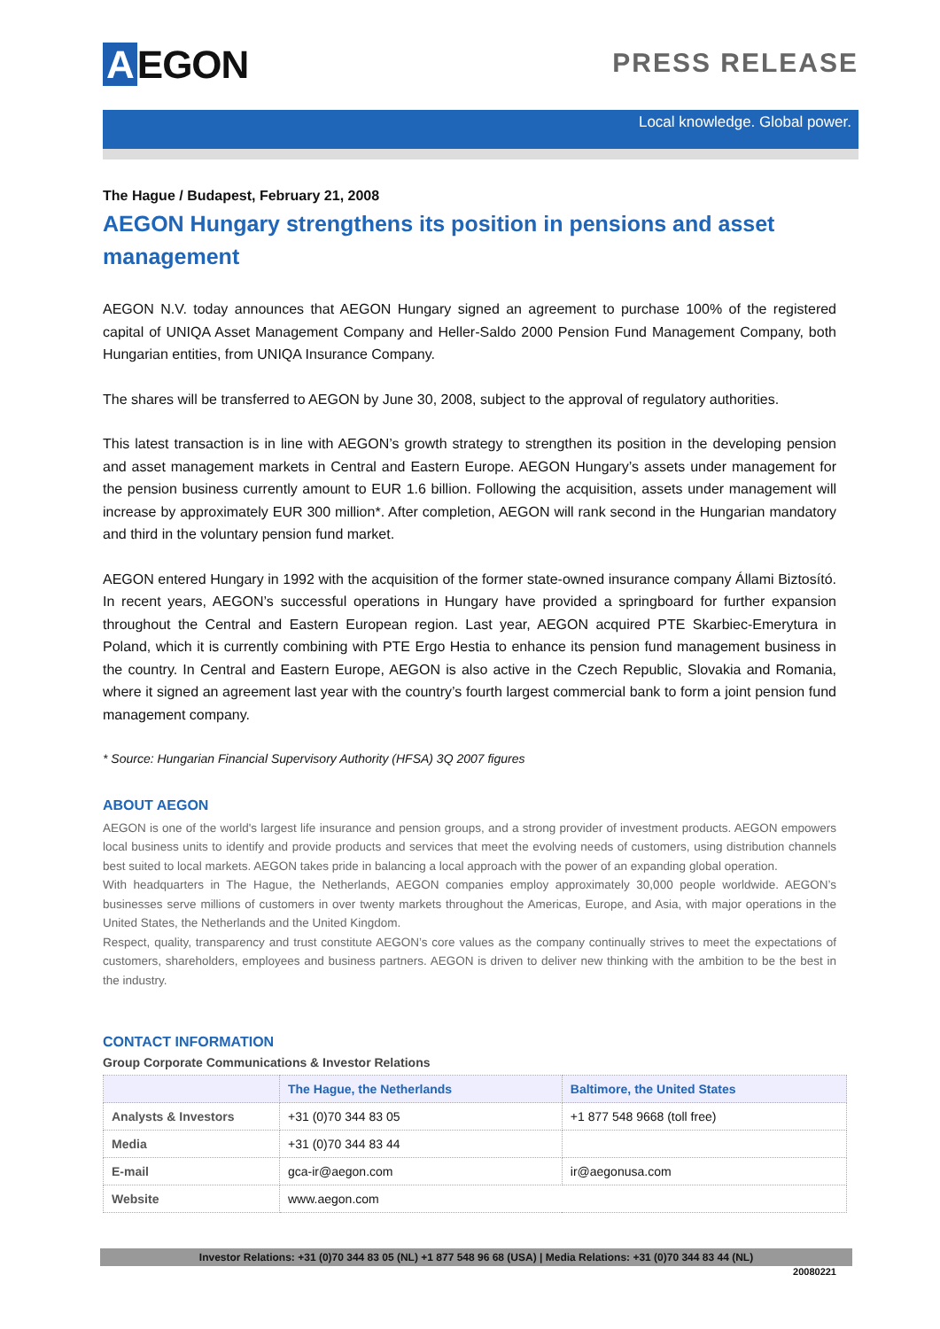A EGON
PRESS RELEASE
Local knowledge. Global power.
The Hague / Budapest, February 21, 2008
AEGON Hungary strengthens its position in pensions and asset management
AEGON N.V. today announces that AEGON Hungary signed an agreement to purchase 100% of the registered capital of UNIQA Asset Management Company and Heller-Saldo 2000 Pension Fund Management Company, both Hungarian entities, from UNIQA Insurance Company.
The shares will be transferred to AEGON by June 30, 2008, subject to the approval of regulatory authorities.
This latest transaction is in line with AEGON’s growth strategy to strengthen its position in the developing pension and asset management markets in Central and Eastern Europe. AEGON Hungary’s assets under management for the pension business currently amount to EUR 1.6 billion. Following the acquisition, assets under management will increase by approximately EUR 300 million*. After completion, AEGON will rank second in the Hungarian mandatory and third in the voluntary pension fund market.
AEGON entered Hungary in 1992 with the acquisition of the former state-owned insurance company Állami Biztosító. In recent years, AEGON’s successful operations in Hungary have provided a springboard for further expansion throughout the Central and Eastern European region. Last year, AEGON acquired PTE Skarbiec-Emerytura in Poland, which it is currently combining with PTE Ergo Hestia to enhance its pension fund management business in the country. In Central and Eastern Europe, AEGON is also active in the Czech Republic, Slovakia and Romania, where it signed an agreement last year with the country’s fourth largest commercial bank to form a joint pension fund management company.
* Source: Hungarian Financial Supervisory Authority (HFSA) 3Q 2007 figures
ABOUT AEGON
AEGON is one of the world's largest life insurance and pension groups, and a strong provider of investment products. AEGON empowers local business units to identify and provide products and services that meet the evolving needs of customers, using distribution channels best suited to local markets. AEGON takes pride in balancing a local approach with the power of an expanding global operation.
With headquarters in The Hague, the Netherlands, AEGON companies employ approximately 30,000 people worldwide. AEGON’s businesses serve millions of customers in over twenty markets throughout the Americas, Europe, and Asia, with major operations in the United States, the Netherlands and the United Kingdom.
Respect, quality, transparency and trust constitute AEGON’s core values as the company continually strives to meet the expectations of customers, shareholders, employees and business partners. AEGON is driven to deliver new thinking with the ambition to be the best in the industry.
CONTACT INFORMATION
Group Corporate Communications & Investor Relations
| | The Hague, the Netherlands | Baltimore, the United States |
| --- | --- | --- |
| Analysts & Investors | +31 (0)70 344 83 05 | +1 877 548 9668 (toll free) |
| Media | +31 (0)70 344 83 44 | |
| E-mail | gca-ir@aegon.com | ir@aegonusa.com |
| Website | www.aegon.com | |
Investor Relations: +31 (0)70 344 83 05 (NL) +1 877 548 96 68 (USA) | Media Relations: +31 (0)70 344 83 44 (NL)
20080221